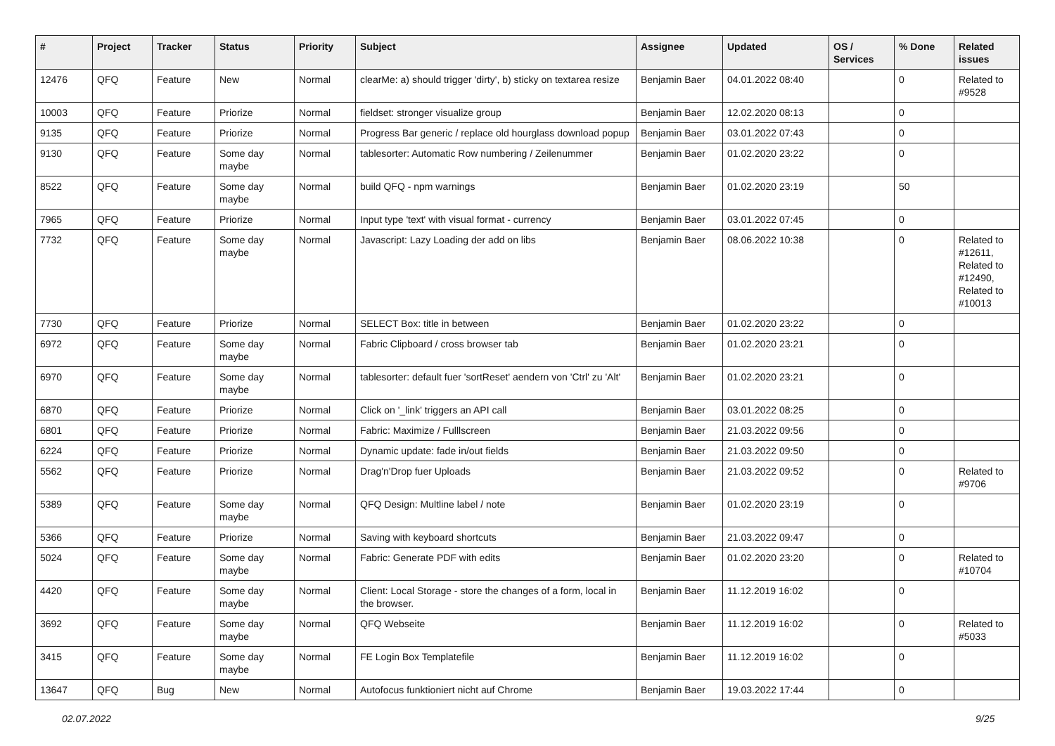| # | Project | Tracker | Status | Priority | Subject | Assignee | Updated | OS / Services | % Done | Related issues |
| --- | --- | --- | --- | --- | --- | --- | --- | --- | --- | --- |
| 12476 | QFQ | Feature | New | Normal | clearMe: a) should trigger 'dirty', b) sticky on textarea resize | Benjamin Baer | 04.01.2022 08:40 | | 0 | Related to #9528 |
| 10003 | QFQ | Feature | Priorize | Normal | fieldset: stronger visualize group | Benjamin Baer | 12.02.2020 08:13 | | 0 | |
| 9135 | QFQ | Feature | Priorize | Normal | Progress Bar generic / replace old hourglass download popup | Benjamin Baer | 03.01.2022 07:43 | | 0 | |
| 9130 | QFQ | Feature | Some day maybe | Normal | tablesorter: Automatic Row numbering / Zeilenummer | Benjamin Baer | 01.02.2020 23:22 | | 0 | |
| 8522 | QFQ | Feature | Some day maybe | Normal | build QFQ - npm warnings | Benjamin Baer | 01.02.2020 23:19 | | 50 | |
| 7965 | QFQ | Feature | Priorize | Normal | Input type 'text' with visual format - currency | Benjamin Baer | 03.01.2022 07:45 | | 0 | |
| 7732 | QFQ | Feature | Some day maybe | Normal | Javascript: Lazy Loading der add on libs | Benjamin Baer | 08.06.2022 10:38 | | 0 | Related to #12611, Related to #12490, Related to #10013 |
| 7730 | QFQ | Feature | Priorize | Normal | SELECT Box: title in between | Benjamin Baer | 01.02.2020 23:22 | | 0 | |
| 6972 | QFQ | Feature | Some day maybe | Normal | Fabric Clipboard / cross browser tab | Benjamin Baer | 01.02.2020 23:21 | | 0 | |
| 6970 | QFQ | Feature | Some day maybe | Normal | tablesorter: default fuer 'sortReset' aendern von 'Ctrl' zu 'Alt' | Benjamin Baer | 01.02.2020 23:21 | | 0 | |
| 6870 | QFQ | Feature | Priorize | Normal | Click on '_link' triggers an API call | Benjamin Baer | 03.01.2022 08:25 | | 0 | |
| 6801 | QFQ | Feature | Priorize | Normal | Fabric: Maximize / Fulllscreen | Benjamin Baer | 21.03.2022 09:56 | | 0 | |
| 6224 | QFQ | Feature | Priorize | Normal | Dynamic update: fade in/out fields | Benjamin Baer | 21.03.2022 09:50 | | 0 | |
| 5562 | QFQ | Feature | Priorize | Normal | Drag'n'Drop fuer Uploads | Benjamin Baer | 21.03.2022 09:52 | | 0 | Related to #9706 |
| 5389 | QFQ | Feature | Some day maybe | Normal | QFQ Design: Multline label / note | Benjamin Baer | 01.02.2020 23:19 | | 0 | |
| 5366 | QFQ | Feature | Priorize | Normal | Saving with keyboard shortcuts | Benjamin Baer | 21.03.2022 09:47 | | 0 | |
| 5024 | QFQ | Feature | Some day maybe | Normal | Fabric: Generate PDF with edits | Benjamin Baer | 01.02.2020 23:20 | | 0 | Related to #10704 |
| 4420 | QFQ | Feature | Some day maybe | Normal | Client: Local Storage - store the changes of a form, local in the browser. | Benjamin Baer | 11.12.2019 16:02 | | 0 | |
| 3692 | QFQ | Feature | Some day maybe | Normal | QFQ Webseite | Benjamin Baer | 11.12.2019 16:02 | | 0 | Related to #5033 |
| 3415 | QFQ | Feature | Some day maybe | Normal | FE Login Box Templatefile | Benjamin Baer | 11.12.2019 16:02 | | 0 | |
| 13647 | QFQ | Bug | New | Normal | Autofocus funktioniert nicht auf Chrome | Benjamin Baer | 19.03.2022 17:44 | | 0 | |
02.07.2022 9/25